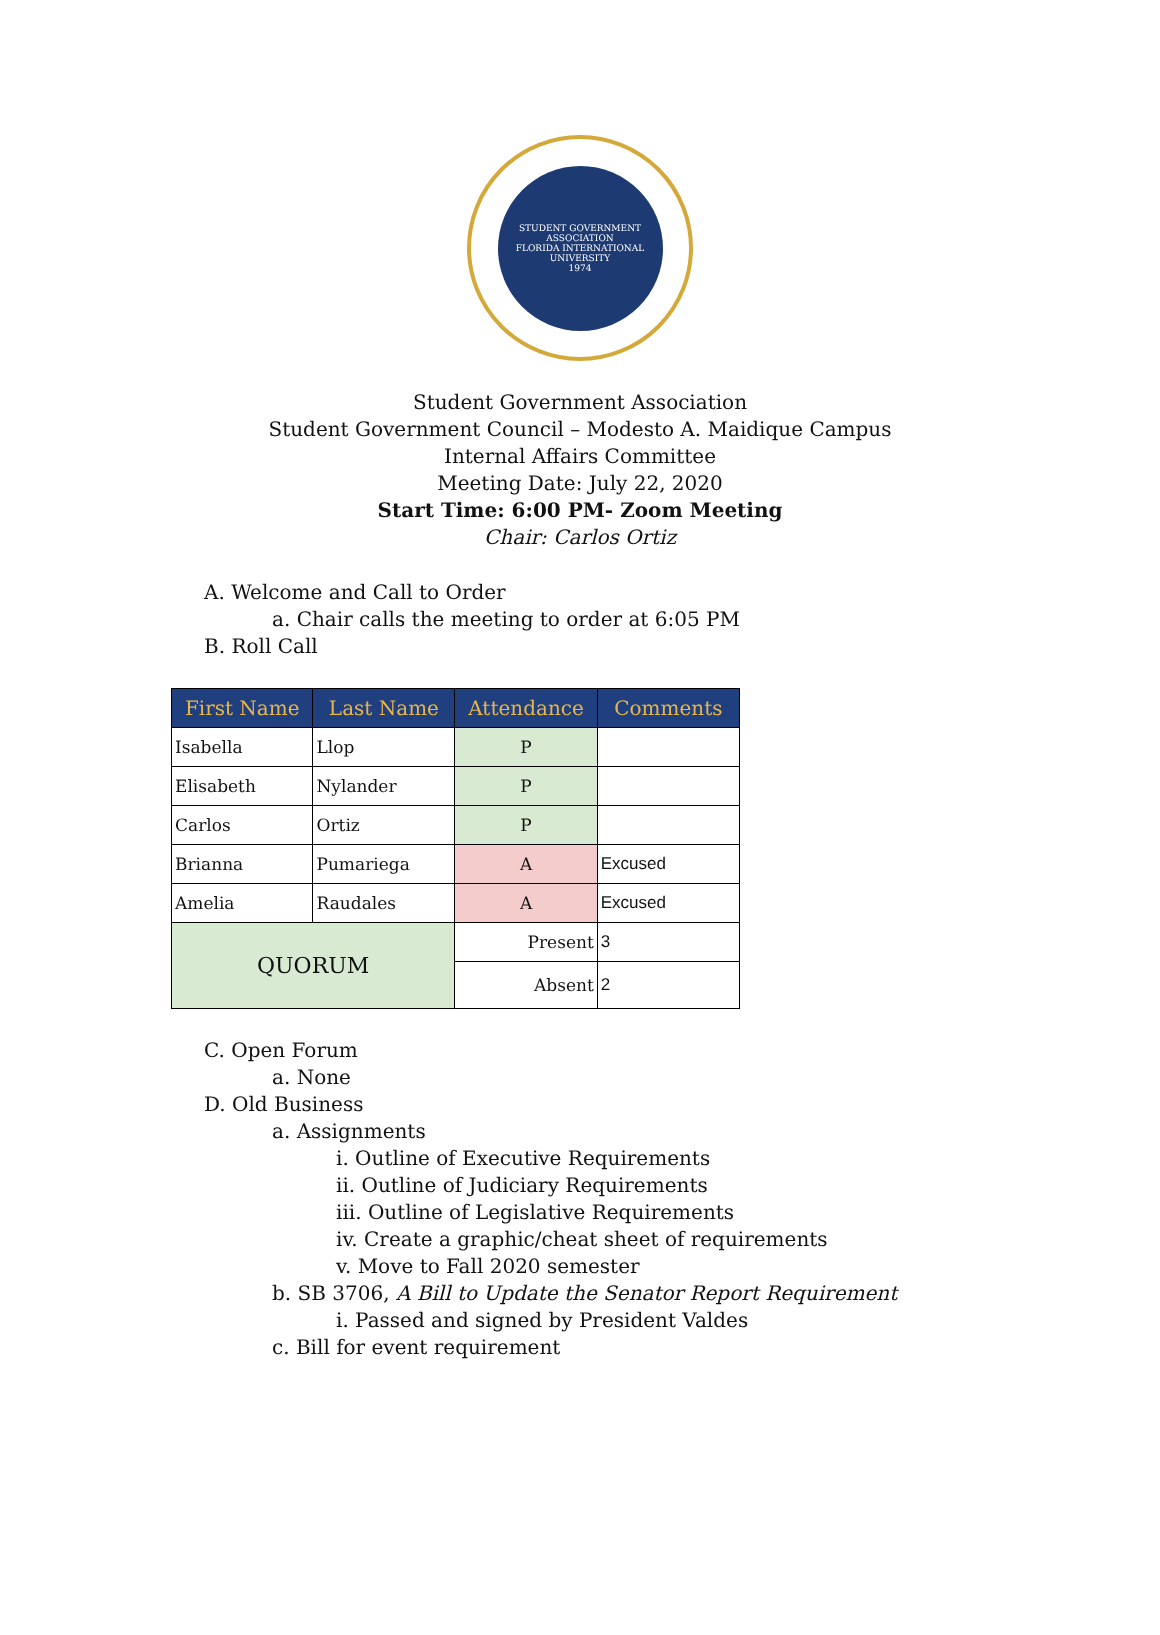STUDENT GOVERNMENT ASSOCIATION
FLORIDA INTERNATIONAL UNIVERSITY
1974
Student Government Association
Student Government Council – Modesto A. Maidique Campus
Internal Affairs Committee
Meeting Date: July 22, 2020
Start Time: 6:00 PM- Zoom Meeting
Chair: Carlos Ortiz
A. Welcome and Call to Order
a. Chair calls the meeting to order at 6:05 PM
B. Roll Call
| First Name | Last Name | Attendance | Comments |
| --- | --- | --- | --- |
| Isabella | Llop | P | |
| Elisabeth | Nylander | P | |
| Carlos | Ortiz | P | |
| Brianna | Pumariega | A | Excused |
| Amelia | Raudales | A | Excused |
| QUORUM | | Present | 3 |
| | | Absent | 2 |
C. Open Forum
a. None
D. Old Business
a. Assignments
i. Outline of Executive Requirements
ii. Outline of Judiciary Requirements
iii. Outline of Legislative Requirements
iv. Create a graphic/cheat sheet of requirements
v. Move to Fall 2020 semester
b. SB 3706, A Bill to Update the Senator Report Requirement
i. Passed and signed by President Valdes
c. Bill for event requirement